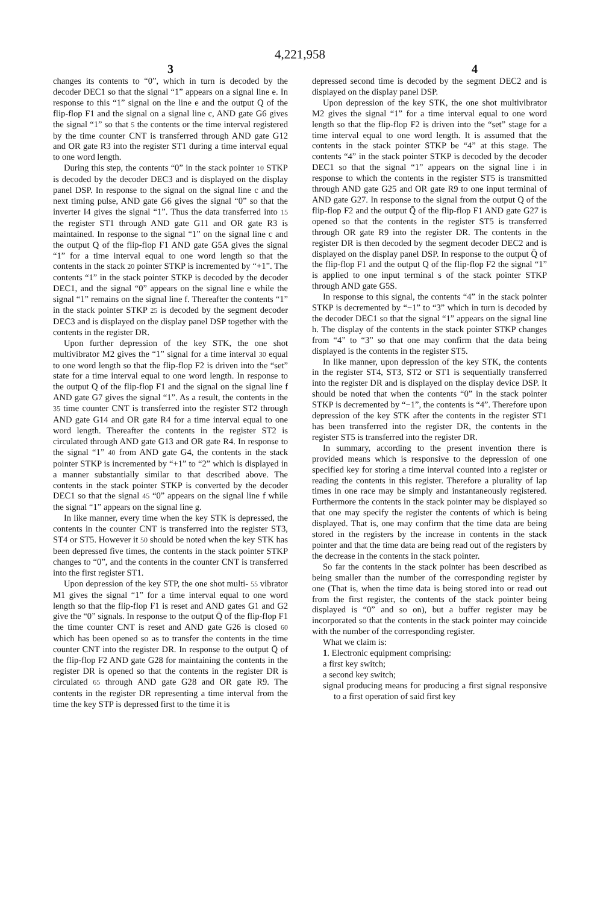4,221,958
3 4
changes its contents to “0”, which in turn is decoded by the decoder DEC1 so that the signal “1” appears on a signal line e. In response to this “1” signal on the line e and the output Q of the flip-flop F1 and the signal on a signal line c, AND gate G6 gives the signal “1” so that 5 the contents or the time interval registered by the time counter CNT is transferred through AND gate G12 and OR gate R3 into the register ST1 during a time interval equal to one word length.
During this step, the contents “0” in the stack pointer 10 STKP is decoded by the decoder DEC3 and is displayed on the display panel DSP. In response to the signal on the signal line c and the next timing pulse, AND gate G6 gives the signal “0” so that the inverter I4 gives the signal “1”. Thus the data transferred into 15 the register ST1 through AND gate G11 and OR gate R3 is maintained. In response to the signal “1” on the signal line c and the output Q of the flip-flop F1 AND gate G5A gives the signal “1” for a time interval equal to one word length so that the contents in the stack 20 pointer STKP is incremented by “+1”. The contents “1” in the stack pointer STKP is decoded by the decoder DEC1, and the signal “0” appears on the signal line e while the signal “1” remains on the signal line f. Thereafter the contents “1” in the stack pointer STKP 25 is decoded by the segment decoder DEC3 and is displayed on the display panel DSP together with the contents in the register DR.
Upon further depression of the key STK, the one shot multivibrator M2 gives the “1” signal for a time interval 30 equal to one word length so that the flip-flop F2 is driven into the “set” state for a time interval equal to one word length. In response to the output Q of the flip-flop F1 and the signal on the signal line f AND gate G7 gives the signal “1”. As a result, the contents in the 35 time counter CNT is transferred into the register ST2 through AND gate G14 and OR gate R4 for a time interval equal to one word length. Thereafter the contents in the register ST2 is circulated through AND gate G13 and OR gate R4. In response to the signal “1” 40 from AND gate G4, the contents in the stack pointer STKP is incremented by “+1” to “2” which is displayed in a manner substantially similar to that described above. The contents in the stack pointer STKP is converted by the decoder DEC1 so that the signal 45 “0” appears on the signal line f while the signal “1” appears on the signal line g.
In like manner, every time when the key STK is depressed, the contents in the counter CNT is transferred into the register ST3, ST4 or ST5. However it 50 should be noted when the key STK has been depressed five times, the contents in the stack pointer STKP changes to “0”, and the contents in the counter CNT is transferred into the first register ST1.
Upon depression of the key STP, the one shot multi- 55 vibrator M1 gives the signal “1” for a time interval equal to one word length so that the flip-flop F1 is reset and AND gates G1 and G2 give the “0” signals. In response to the output Q̄ of the flip-flop F1 the time counter CNT is reset and AND gate G26 is closed 60 which has been opened so as to transfer the contents in the time counter CNT into the register DR. In response to the output Q̄ of the flip-flop F2 AND gate G28 for maintaining the contents in the register DR is opened so that the contents in the register DR is circulated 65 through AND gate G28 and OR gate R9. The contents in the register DR representing a time interval from the time the key STP is depressed first to the time it is
depressed second time is decoded by the segment DEC2 and is displayed on the display panel DSP.
Upon depression of the key STK, the one shot multivibrator M2 gives the signal “1” for a time interval equal to one word length so that the flip-flop F2 is driven into the “set” stage for a time interval equal to one word length. It is assumed that the contents in the stack pointer STKP be “4” at this stage. The contents “4” in the stack pointer STKP is decoded by the decoder DEC1 so that the signal “1” appears on the signal line i in response to which the contents in the register ST5 is transmitted through AND gate G25 and OR gate R9 to one input terminal of AND gate G27. In response to the signal from the output Q of the flip-flop F2 and the output Q̄ of the flip-flop F1 AND gate G27 is opened so that the contents in the register ST5 is transferred through OR gate R9 into the register DR. The contents in the register DR is then decoded by the segment decoder DEC2 and is displayed on the display panel DSP. In response to the output Q̄ of the flip-flop F1 and the output Q of the flip-flop F2 the signal “1” is applied to one input terminal s of the stack pointer STKP through AND gate G5S.
In response to this signal, the contents “4” in the stack pointer STKP is decremented by “−1” to “3” which in turn is decoded by the decoder DEC1 so that the signal “1” appears on the signal line h. The display of the contents in the stack pointer STKP changes from “4” to “3” so that one may confirm that the data being displayed is the contents in the register ST5.
In like manner, upon depression of the key STK, the contents in the register ST4, ST3, ST2 or ST1 is sequentially transferred into the register DR and is displayed on the display device DSP. It should be noted that when the contents “0” in the stack pointer STKP is decremented by “−1”, the contents is “4”. Therefore upon depression of the key STK after the contents in the register ST1 has been transferred into the register DR, the contents in the register ST5 is transferred into the register DR.
In summary, according to the present invention there is provided means which is responsive to the depression of one specified key for storing a time interval counted into a register or reading the contents in this register. Therefore a plurality of lap times in one race may be simply and instantaneously registered. Furthermore the contents in the stack pointer may be displayed so that one may specify the register the contents of which is being displayed. That is, one may confirm that the time data are being stored in the registers by the increase in contents in the stack pointer and that the time data are being read out of the registers by the decrease in the contents in the stack pointer.
So far the contents in the stack pointer has been described as being smaller than the number of the corresponding register by one (That is, when the time data is being stored into or read out from the first register, the contents of the stack pointer being displayed is “0” and so on), but a buffer register may be incorporated so that the contents in the stack pointer may coincide with the number of the corresponding register.
What we claim is:
1. Electronic equipment comprising:
a first key switch;
a second key switch;
signal producing means for producing a first signal responsive to a first operation of said first key